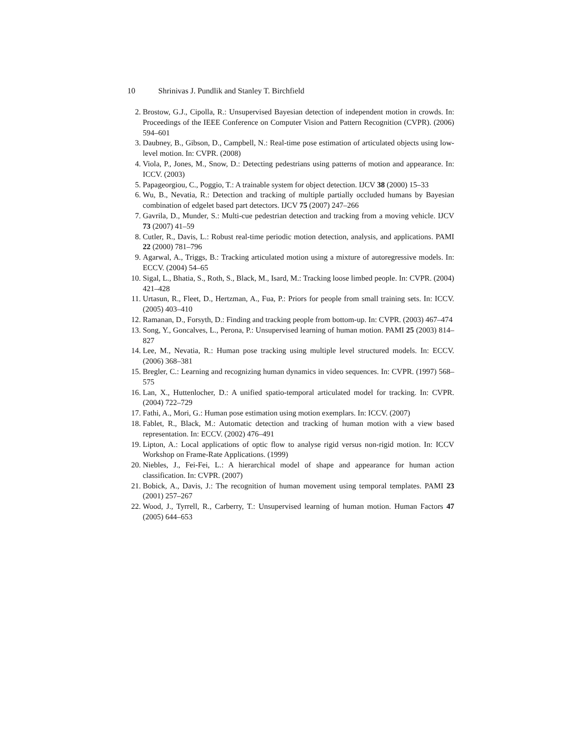10 Shrinivas J. Pundlik and Stanley T. Birchfield
2. Brostow, G.J., Cipolla, R.: Unsupervised Bayesian detection of independent motion in crowds. In: Proceedings of the IEEE Conference on Computer Vision and Pattern Recognition (CVPR). (2006) 594–601
3. Daubney, B., Gibson, D., Campbell, N.: Real-time pose estimation of articulated objects using low-level motion. In: CVPR. (2008)
4. Viola, P., Jones, M., Snow, D.: Detecting pedestrians using patterns of motion and appearance. In: ICCV. (2003)
5. Papageorgiou, C., Poggio, T.: A trainable system for object detection. IJCV 38 (2000) 15–33
6. Wu, B., Nevatia, R.: Detection and tracking of multiple partially occluded humans by Bayesian combination of edgelet based part detectors. IJCV 75 (2007) 247–266
7. Gavrila, D., Munder, S.: Multi-cue pedestrian detection and tracking from a moving vehicle. IJCV 73 (2007) 41–59
8. Cutler, R., Davis, L.: Robust real-time periodic motion detection, analysis, and applications. PAMI 22 (2000) 781–796
9. Agarwal, A., Triggs, B.: Tracking articulated motion using a mixture of autoregressive models. In: ECCV. (2004) 54–65
10. Sigal, L., Bhatia, S., Roth, S., Black, M., Isard, M.: Tracking loose limbed people. In: CVPR. (2004) 421–428
11. Urtasun, R., Fleet, D., Hertzman, A., Fua, P.: Priors for people from small training sets. In: ICCV. (2005) 403–410
12. Ramanan, D., Forsyth, D.: Finding and tracking people from bottom-up. In: CVPR. (2003) 467–474
13. Song, Y., Goncalves, L., Perona, P.: Unsupervised learning of human motion. PAMI 25 (2003) 814–827
14. Lee, M., Nevatia, R.: Human pose tracking using multiple level structured models. In: ECCV. (2006) 368–381
15. Bregler, C.: Learning and recognizing human dynamics in video sequences. In: CVPR. (1997) 568–575
16. Lan, X., Huttenlocher, D.: A unified spatio-temporal articulated model for tracking. In: CVPR. (2004) 722–729
17. Fathi, A., Mori, G.: Human pose estimation using motion exemplars. In: ICCV. (2007)
18. Fablet, R., Black, M.: Automatic detection and tracking of human motion with a view based representation. In: ECCV. (2002) 476–491
19. Lipton, A.: Local applications of optic flow to analyse rigid versus non-rigid motion. In: ICCV Workshop on Frame-Rate Applications. (1999)
20. Niebles, J., Fei-Fei, L.: A hierarchical model of shape and appearance for human action classification. In: CVPR. (2007)
21. Bobick, A., Davis, J.: The recognition of human movement using temporal templates. PAMI 23 (2001) 257–267
22. Wood, J., Tyrrell, R., Carberry, T.: Unsupervised learning of human motion. Human Factors 47 (2005) 644–653